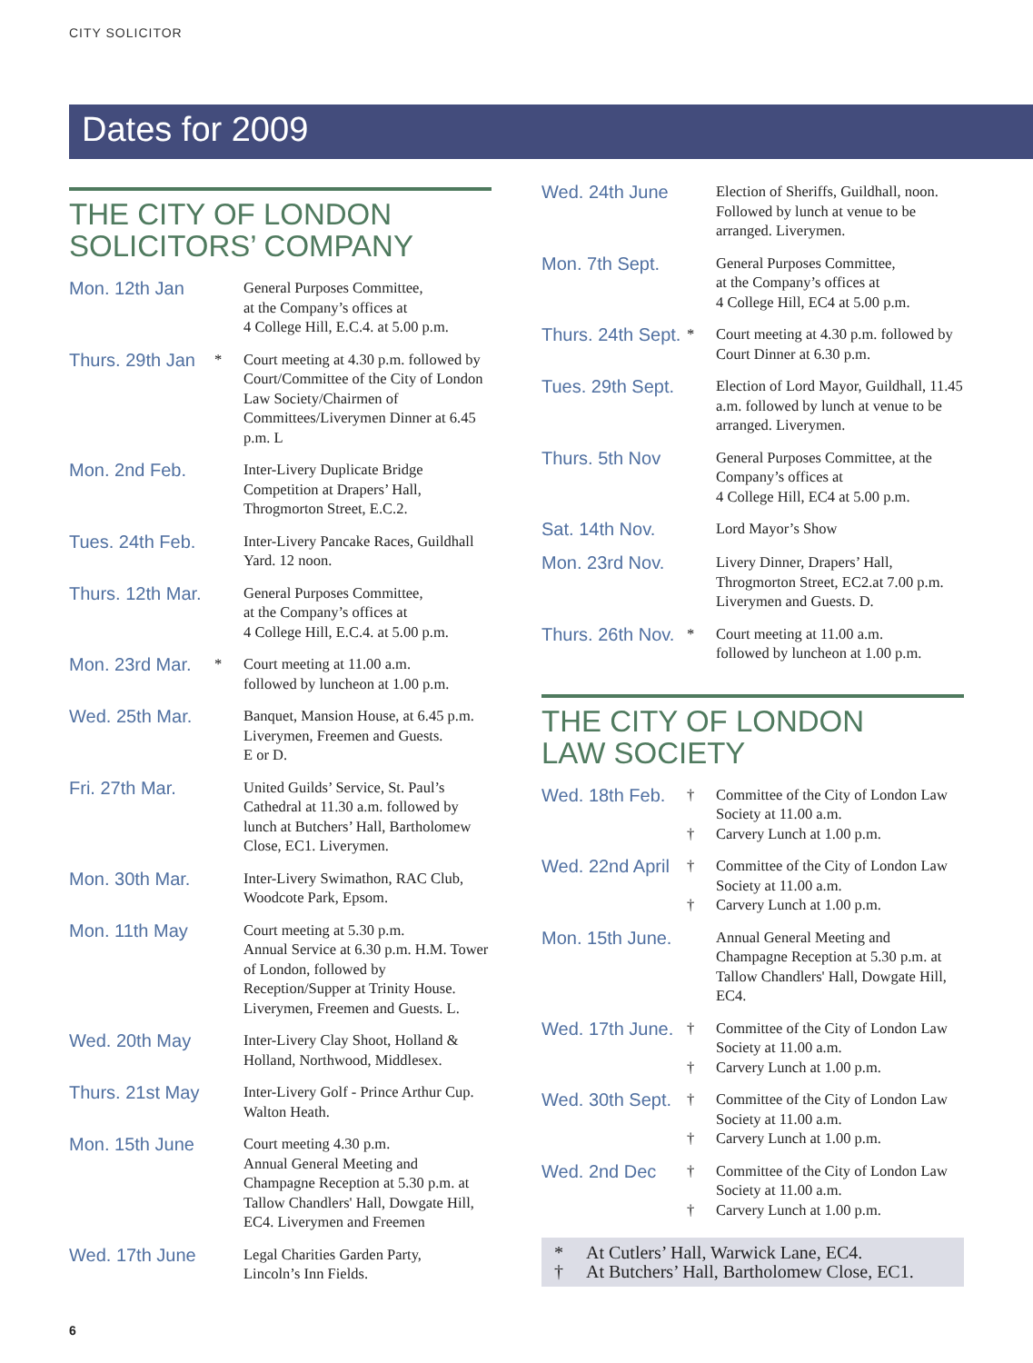CITY SOLICITOR
Dates for 2009
THE CITY OF LONDON
SOLICITORS’ COMPANY
| Mon. 12th Jan | | General Purposes Committee, at the Company’s offices at 4 College Hill, E.C.4. at 5.00 p.m. |
| Thurs. 29th Jan | * | Court meeting at 4.30 p.m. followed by Court/Committee of the City of London Law Society/Chairmen of Committees/Liverymen Dinner at 6.45 p.m. L |
| Mon. 2nd Feb. | | Inter-Livery Duplicate Bridge Competition at Drapers’ Hall, Throgmorton Street, E.C.2. |
| Tues. 24th Feb. | | Inter-Livery Pancake Races, Guildhall Yard. 12 noon. |
| Thurs. 12th Mar. | | General Purposes Committee, at the Company’s offices at 4 College Hill, E.C.4. at 5.00 p.m. |
| Mon. 23rd Mar. | * | Court meeting at 11.00 a.m. followed by luncheon at 1.00 p.m. |
| Wed. 25th Mar. | | Banquet, Mansion House, at 6.45 p.m. Liverymen, Freemen and Guests. E or D. |
| Fri. 27th Mar. | | United Guilds’ Service, St. Paul’s Cathedral at 11.30 a.m. followed by lunch at Butchers’ Hall, Bartholomew Close, EC1. Liverymen. |
| Mon. 30th Mar. | | Inter-Livery Swimathon, RAC Club, Woodcote Park, Epsom. |
| Mon. 11th May | | Court meeting at 5.30 p.m. Annual Service at 6.30 p.m. H.M. Tower of London, followed by Reception/Supper at Trinity House. Liverymen, Freemen and Guests. L. |
| Wed. 20th May | | Inter-Livery Clay Shoot, Holland & Holland, Northwood, Middlesex. |
| Thurs. 21st May | | Inter-Livery Golf - Prince Arthur Cup. Walton Heath. |
| Mon. 15th June | | Court meeting 4.30 p.m. Annual General Meeting and Champagne Reception at 5.30 p.m. at Tallow Chandlers' Hall, Dowgate Hill, EC4. Liverymen and Freemen |
| Wed. 17th June | | Legal Charities Garden Party, Lincoln’s Inn Fields. |
| Wed. 24th June | | Election of Sheriffs, Guildhall, noon. Followed by lunch at venue to be arranged. Liverymen. |
| Mon. 7th Sept. | | General Purposes Committee, at the Company’s offices at 4 College Hill, EC4 at 5.00 p.m. |
| Thurs. 24th Sept. | * | Court meeting at 4.30 p.m. followed by Court Dinner at 6.30 p.m. |
| Tues. 29th Sept. | | Election of Lord Mayor, Guildhall, 11.45 a.m. followed by lunch at venue to be arranged. Liverymen. |
| Thurs. 5th Nov | | General Purposes Committee, at the Company’s offices at 4 College Hill, EC4 at 5.00 p.m. |
| Sat. 14th Nov. | | Lord Mayor’s Show |
| Mon. 23rd Nov. | | Livery Dinner, Drapers’ Hall, Throgmorton Street, EC2.at 7.00 p.m. Liverymen and Guests. D. |
| Thurs. 26th Nov. | * | Court meeting at 11.00 a.m. followed by luncheon at 1.00 p.m. |
THE CITY OF LONDON
LAW SOCIETY
| Wed. 18th Feb. | † † | Committee of the City of London Law Society at 11.00 a.m. Carvery Lunch at 1.00 p.m. |
| Wed. 22nd April | † † | Committee of the City of London Law Society at 11.00 a.m. Carvery Lunch at 1.00 p.m. |
| Mon. 15th June. | | Annual General Meeting and Champagne Reception at 5.30 p.m. at Tallow Chandlers' Hall, Dowgate Hill, EC4. |
| Wed. 17th June. | † † | Committee of the City of London Law Society at 11.00 a.m. Carvery Lunch at 1.00 p.m. |
| Wed. 30th Sept. | † † | Committee of the City of London Law Society at 11.00 a.m. Carvery Lunch at 1.00 p.m. |
| Wed. 2nd Dec | † † | Committee of the City of London Law Society at 11.00 a.m. Carvery Lunch at 1.00 p.m. |
* At Cutlers’ Hall, Warwick Lane, EC4.
† At Butchers’ Hall, Bartholomew Close, EC1.
6